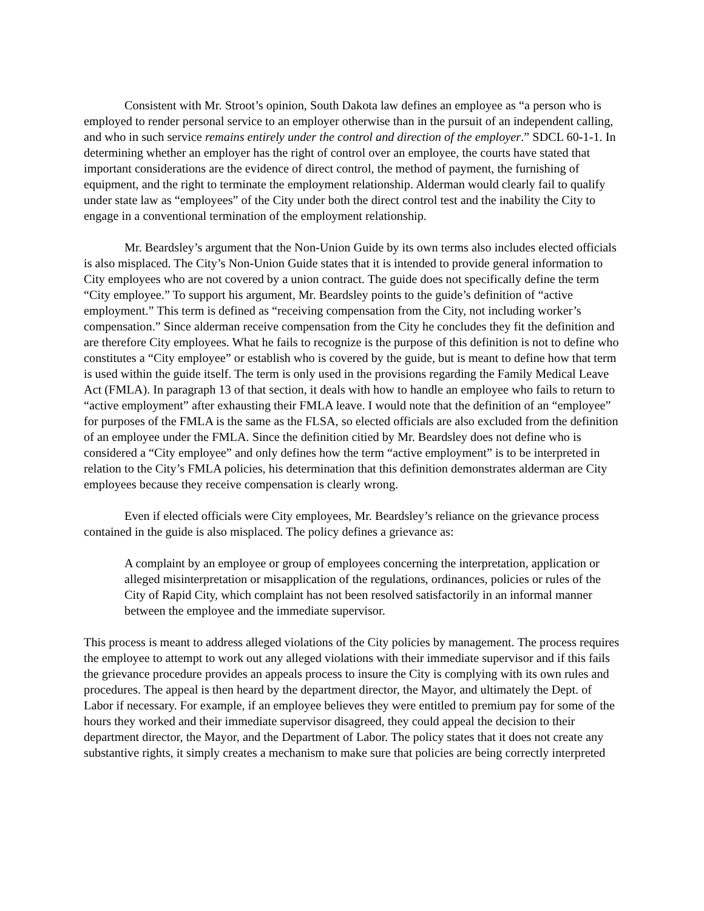Consistent with Mr. Stroot’s opinion, South Dakota law defines an employee as “a person who is employed to render personal service to an employer otherwise than in the pursuit of an independent calling, and who in such service remains entirely under the control and direction of the employer.” SDCL 60-1-1. In determining whether an employer has the right of control over an employee, the courts have stated that important considerations are the evidence of direct control, the method of payment, the furnishing of equipment, and the right to terminate the employment relationship. Alderman would clearly fail to qualify under state law as “employees” of the City under both the direct control test and the inability the City to engage in a conventional termination of the employment relationship.
Mr. Beardsley’s argument that the Non-Union Guide by its own terms also includes elected officials is also misplaced. The City’s Non-Union Guide states that it is intended to provide general information to City employees who are not covered by a union contract. The guide does not specifically define the term “City employee.” To support his argument, Mr. Beardsley points to the guide’s definition of “active employment.” This term is defined as “receiving compensation from the City, not including worker’s compensation.” Since alderman receive compensation from the City he concludes they fit the definition and are therefore City employees. What he fails to recognize is the purpose of this definition is not to define who constitutes a “City employee” or establish who is covered by the guide, but is meant to define how that term is used within the guide itself. The term is only used in the provisions regarding the Family Medical Leave Act (FMLA). In paragraph 13 of that section, it deals with how to handle an employee who fails to return to “active employment” after exhausting their FMLA leave. I would note that the definition of an “employee” for purposes of the FMLA is the same as the FLSA, so elected officials are also excluded from the definition of an employee under the FMLA. Since the definition citied by Mr. Beardsley does not define who is considered a “City employee” and only defines how the term “active employment” is to be interpreted in relation to the City’s FMLA policies, his determination that this definition demonstrates alderman are City employees because they receive compensation is clearly wrong.
Even if elected officials were City employees, Mr. Beardsley’s reliance on the grievance process contained in the guide is also misplaced. The policy defines a grievance as:
A complaint by an employee or group of employees concerning the interpretation, application or alleged misinterpretation or misapplication of the regulations, ordinances, policies or rules of the City of Rapid City, which complaint has not been resolved satisfactorily in an informal manner between the employee and the immediate supervisor.
This process is meant to address alleged violations of the City policies by management. The process requires the employee to attempt to work out any alleged violations with their immediate supervisor and if this fails the grievance procedure provides an appeals process to insure the City is complying with its own rules and procedures. The appeal is then heard by the department director, the Mayor, and ultimately the Dept. of Labor if necessary. For example, if an employee believes they were entitled to premium pay for some of the hours they worked and their immediate supervisor disagreed, they could appeal the decision to their department director, the Mayor, and the Department of Labor. The policy states that it does not create any substantive rights, it simply creates a mechanism to make sure that policies are being correctly interpreted